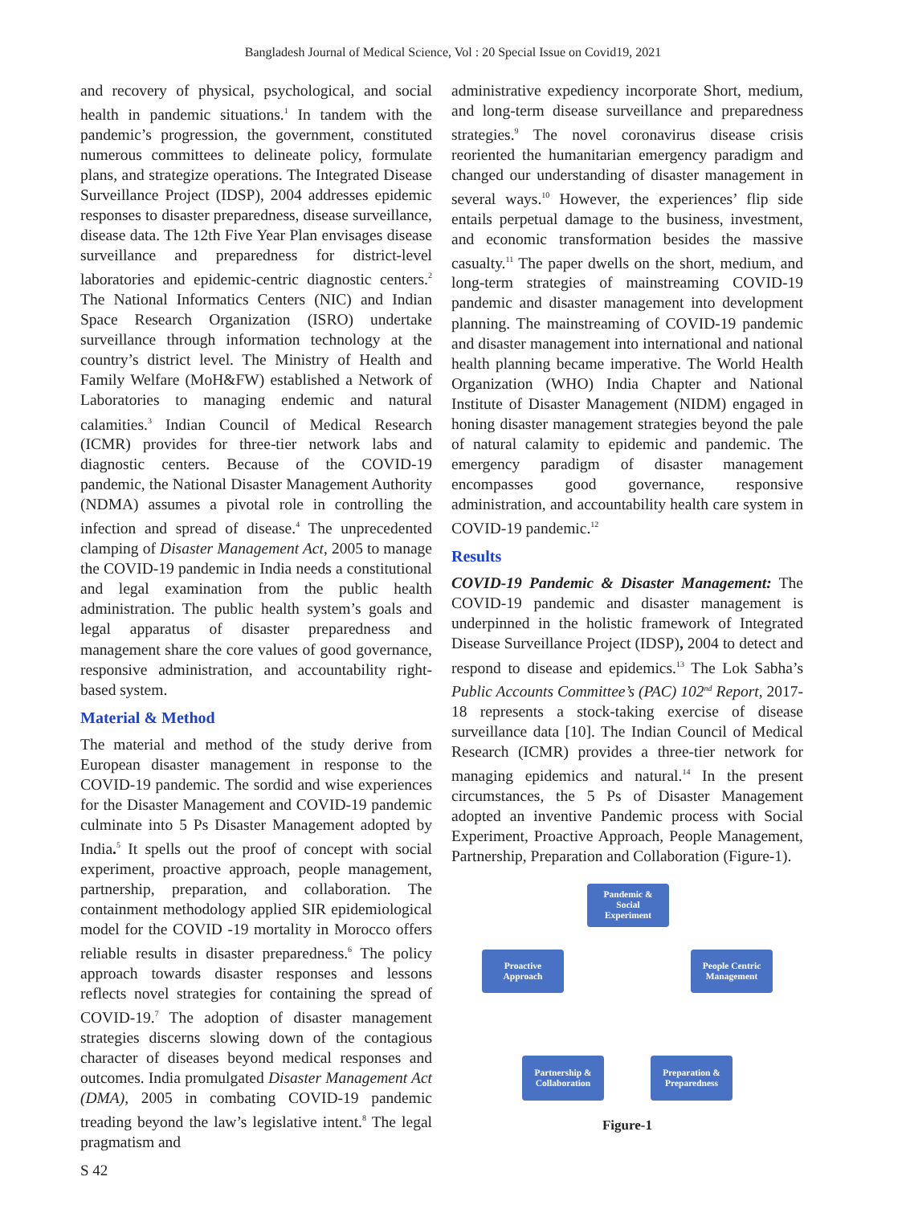Bangladesh Journal of Medical Science, Vol : 20 Special Issue on Covid19, 2021
and recovery of physical, psychological, and social health in pandemic situations.<sup>1</sup> In tandem with the pandemic’s progression, the government, constituted numerous committees to delineate policy, formulate plans, and strategize operations. The Integrated Disease Surveillance Project (IDSP), 2004 addresses epidemic responses to disaster preparedness, disease surveillance, disease data. The 12th Five Year Plan envisages disease surveillance and preparedness for district-level laboratories and epidemic-centric diagnostic centers.<sup>2</sup> The National Informatics Centers (NIC) and Indian Space Research Organization (ISRO) undertake surveillance through information technology at the country’s district level. The Ministry of Health and Family Welfare (MoH&FW) established a Network of Laboratories to managing endemic and natural calamities.<sup>3</sup> Indian Council of Medical Research (ICMR) provides for three-tier network labs and diagnostic centers. Because of the COVID-19 pandemic, the National Disaster Management Authority (NDMA) assumes a pivotal role in controlling the infection and spread of disease.<sup>4</sup> The unprecedented clamping of Disaster Management Act, 2005 to manage the COVID-19 pandemic in India needs a constitutional and legal examination from the public health administration. The public health system’s goals and legal apparatus of disaster preparedness and management share the core values of good governance, responsive administration, and accountability right-based system.
Material & Method
The material and method of the study derive from European disaster management in response to the COVID-19 pandemic. The sordid and wise experiences for the Disaster Management and COVID-19 pandemic culminate into 5 Ps Disaster Management adopted by India.<sup>5</sup> It spells out the proof of concept with social experiment, proactive approach, people management, partnership, preparation, and collaboration. The containment methodology applied SIR epidemiological model for the COVID -19 mortality in Morocco offers reliable results in disaster preparedness.<sup>6</sup> The policy approach towards disaster responses and lessons reflects novel strategies for containing the spread of COVID-19.<sup>7</sup> The adoption of disaster management strategies discerns slowing down of the contagious character of diseases beyond medical responses and outcomes. India promulgated Disaster Management Act (DMA), 2005 in combating COVID-19 pandemic treading beyond the law’s legislative intent.<sup>8</sup> The legal pragmatism and
administrative expediency incorporate Short, medium, and long-term disease surveillance and preparedness strategies.<sup>9</sup> The novel coronavirus disease crisis reoriented the humanitarian emergency paradigm and changed our understanding of disaster management in several ways.<sup>10</sup> However, the experiences’ flip side entails perpetual damage to the business, investment, and economic transformation besides the massive casualty.<sup>11</sup> The paper dwells on the short, medium, and long-term strategies of mainstreaming COVID-19 pandemic and disaster management into development planning. The mainstreaming of COVID-19 pandemic and disaster management into international and national health planning became imperative. The World Health Organization (WHO) India Chapter and National Institute of Disaster Management (NIDM) engaged in honing disaster management strategies beyond the pale of natural calamity to epidemic and pandemic. The emergency paradigm of disaster management encompasses good governance, responsive administration, and accountability health care system in COVID-19 pandemic.<sup>12</sup>
Results
COVID-19 Pandemic & Disaster Management: The COVID-19 pandemic and disaster management is underpinned in the holistic framework of Integrated Disease Surveillance Project (IDSP), 2004 to detect and respond to disease and epidemics.<sup>13</sup> The Lok Sabha’s Public Accounts Committee’s (PAC) 102<sup>nd</sup> Report, 2017-18 represents a stock-taking exercise of disease surveillance data [10]. The Indian Council of Medical Research (ICMR) provides a three-tier network for managing epidemics and natural.<sup>14</sup> In the present circumstances, the 5 Ps of Disaster Management adopted an inventive Pandemic process with Social Experiment, Proactive Approach, People Management, Partnership, Preparation and Collaboration (Figure-1).
Pandemic &
Social
Experiment
Proactive
Approach
People Centric
Management
Partnership &
Collaboration
Preparation &
Preparedness
Figure-1
S 42